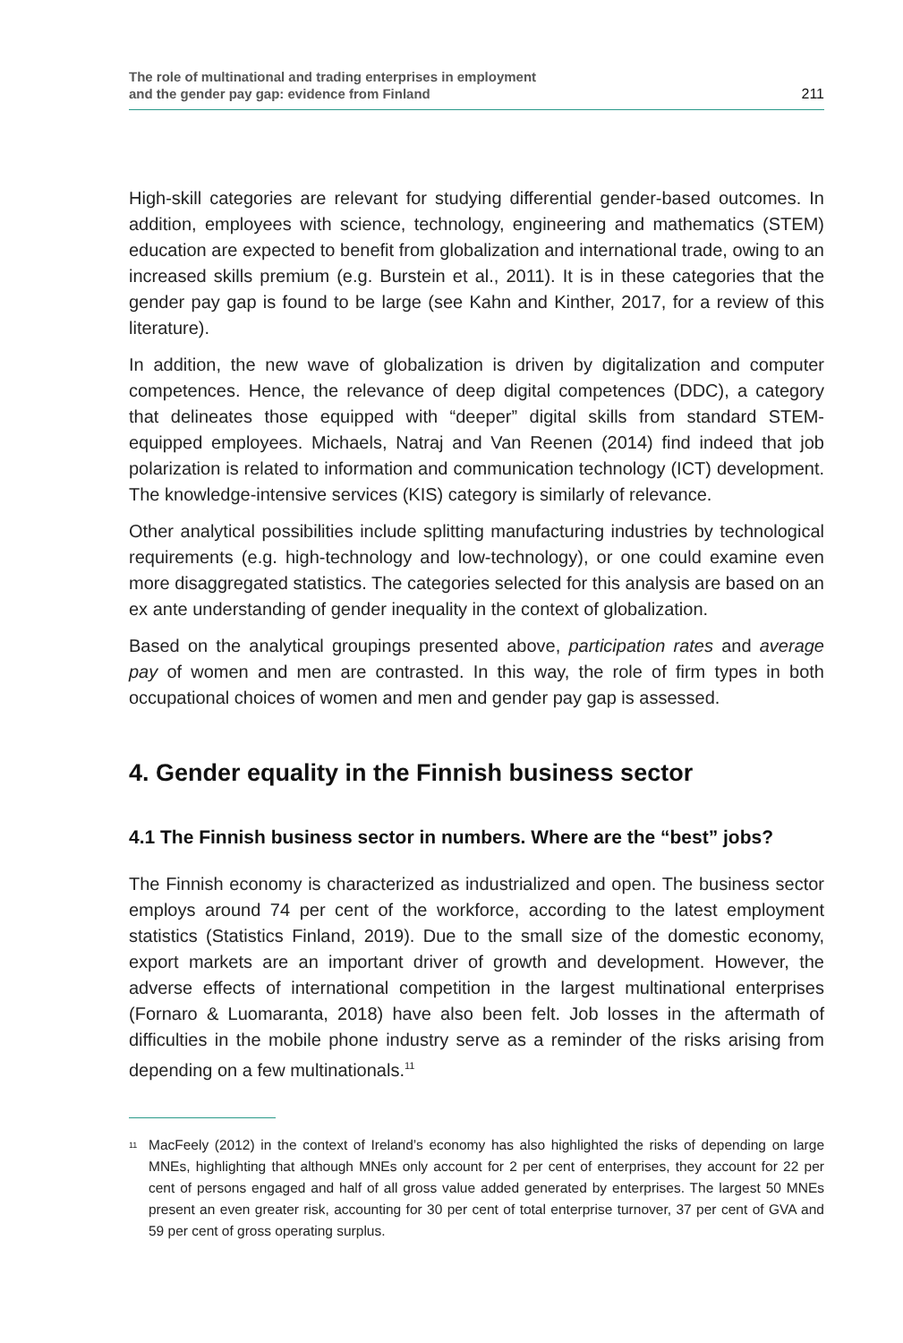The role of multinational and trading enterprises in employment
and the gender pay gap: evidence from Finland
211
High-skill categories are relevant for studying differential gender-based outcomes. In addition, employees with science, technology, engineering and mathematics (STEM) education are expected to benefit from globalization and international trade, owing to an increased skills premium (e.g. Burstein et al., 2011). It is in these categories that the gender pay gap is found to be large (see Kahn and Kinther, 2017, for a review of this literature).
In addition, the new wave of globalization is driven by digitalization and computer competences. Hence, the relevance of deep digital competences (DDC), a category that delineates those equipped with “deeper” digital skills from standard STEM-equipped employees. Michaels, Natraj and Van Reenen (2014) find indeed that job polarization is related to information and communication technology (ICT) development. The knowledge-intensive services (KIS) category is similarly of relevance.
Other analytical possibilities include splitting manufacturing industries by technological requirements (e.g. high-technology and low-technology), or one could examine even more disaggregated statistics. The categories selected for this analysis are based on an ex ante understanding of gender inequality in the context of globalization.
Based on the analytical groupings presented above, participation rates and average pay of women and men are contrasted. In this way, the role of firm types in both occupational choices of women and men and gender pay gap is assessed.
4. Gender equality in the Finnish business sector
4.1 The Finnish business sector in numbers. Where are the “best” jobs?
The Finnish economy is characterized as industrialized and open. The business sector employs around 74 per cent of the workforce, according to the latest employment statistics (Statistics Finland, 2019). Due to the small size of the domestic economy, export markets are an important driver of growth and development. However, the adverse effects of international competition in the largest multinational enterprises (Fornaro & Luomaranta, 2018) have also been felt. Job losses in the aftermath of difficulties in the mobile phone industry serve as a reminder of the risks arising from depending on a few multinationals.<sup>11</sup>
<sup>11</sup>
MacFeely (2012) in the context of Ireland’s economy has also highlighted the risks of depending on large MNEs, highlighting that although MNEs only account for 2 per cent of enterprises, they account for 22 per cent of persons engaged and half of all gross value added generated by enterprises. The largest 50 MNEs present an even greater risk, accounting for 30 per cent of total enterprise turnover, 37 per cent of GVA and 59 per cent of gross operating surplus.